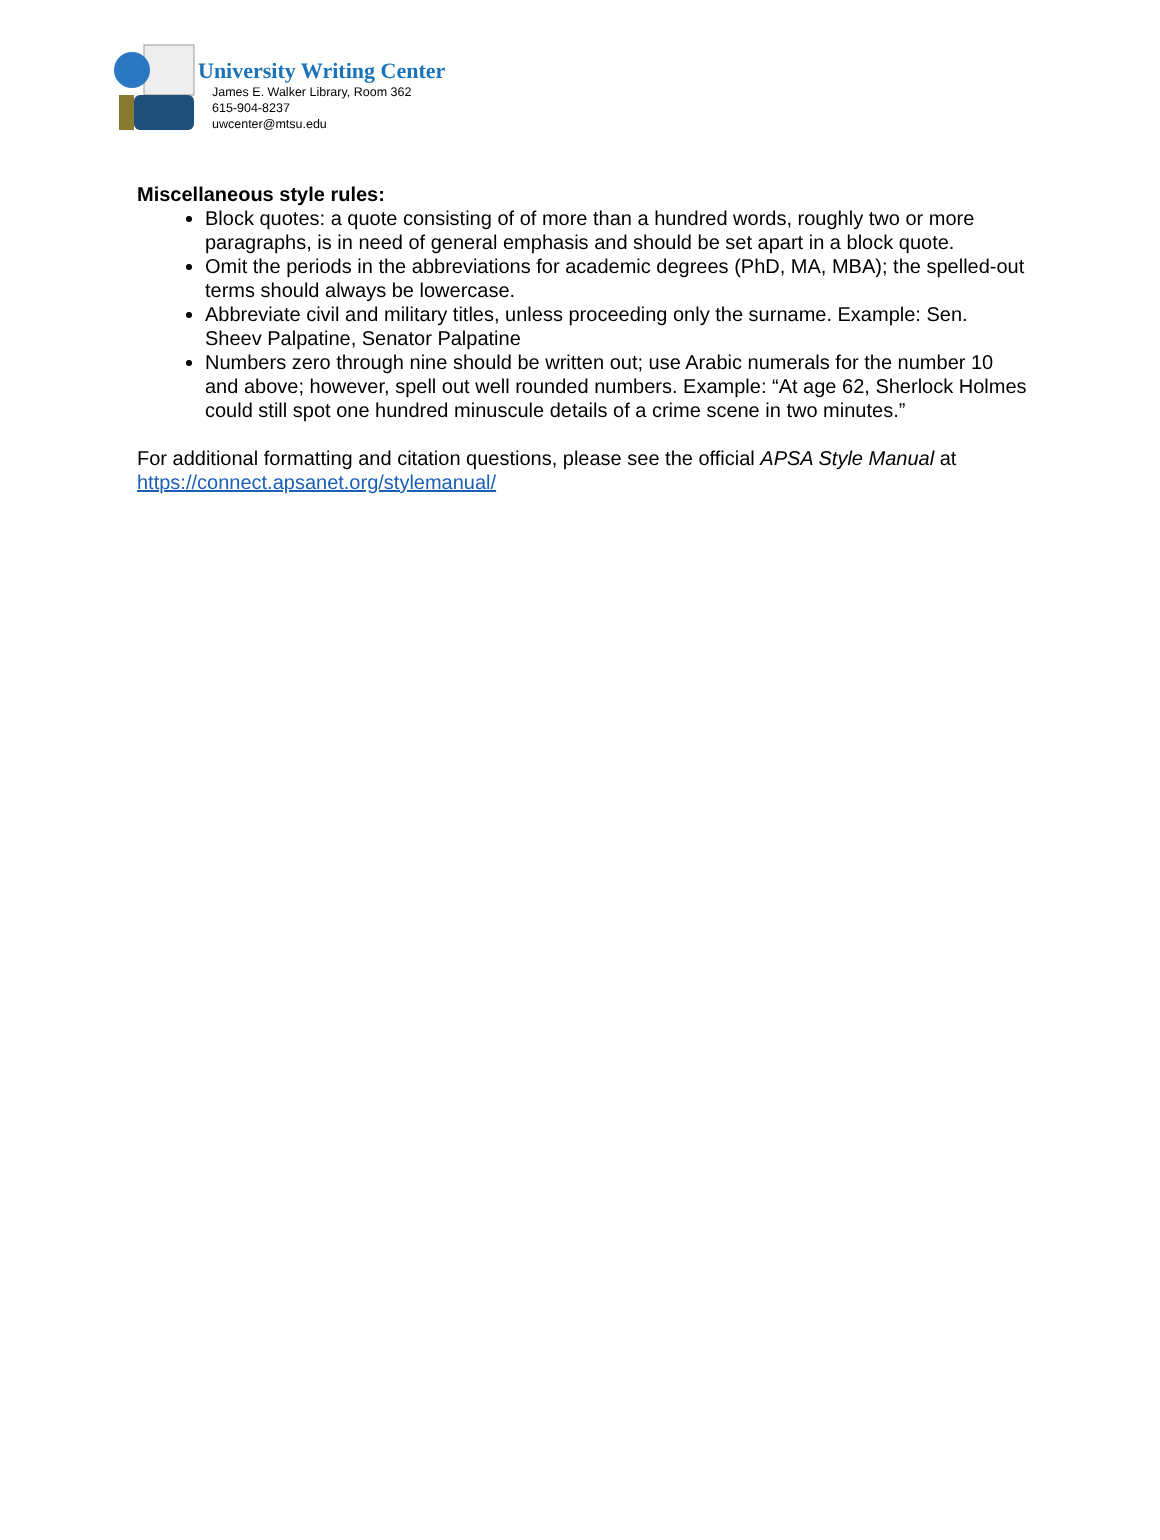University Writing Center
James E. Walker Library, Room 362
615-904-8237
uwcenter@mtsu.edu
Miscellaneous style rules:
Block quotes: a quote consisting of of more than a hundred words, roughly two or more paragraphs, is in need of general emphasis and should be set apart in a block quote.
Omit the periods in the abbreviations for academic degrees (PhD, MA, MBA); the spelled-out terms should always be lowercase.
Abbreviate civil and military titles, unless proceeding only the surname. Example: Sen. Sheev Palpatine, Senator Palpatine
Numbers zero through nine should be written out; use Arabic numerals for the number 10 and above; however, spell out well rounded numbers. Example: “At age 62, Sherlock Holmes could still spot one hundred minuscule details of a crime scene in two minutes.”
For additional formatting and citation questions, please see the official APSA Style Manual at https://connect.apsanet.org/stylemanual/